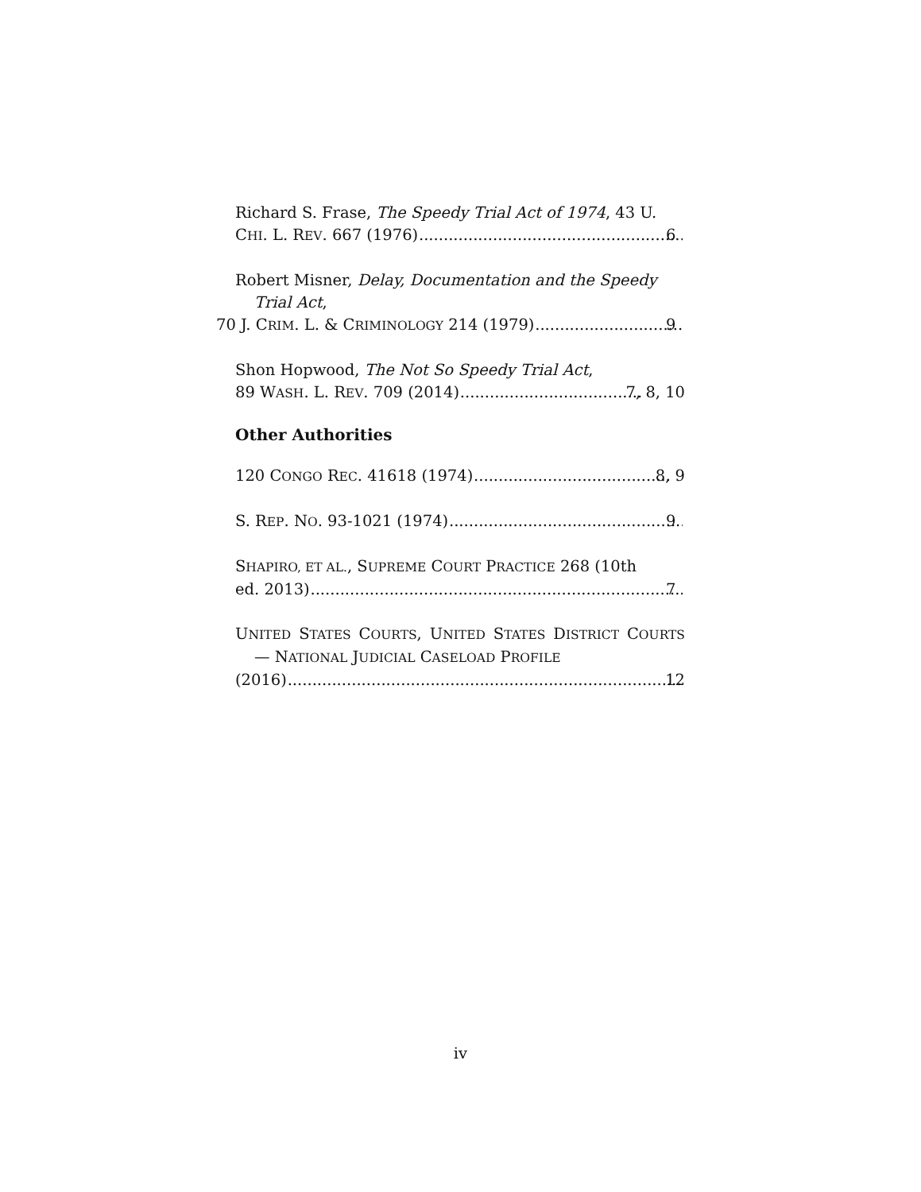Richard S. Frase, The Speedy Trial Act of 1974, 43 U.
CHI. L. REV. 667 (1976) 6
Robert Misner, Delay, Documentation and the Speedy Trial Act,
70 J. CRIM. L. & CRIMINOLOGY 214 (1979) 9
Shon Hopwood, The Not So Speedy Trial Act,
89 WASH. L. REV. 709 (2014) 7, 8, 10
Other Authorities
120 CONGO REC. 41618 (1974) 8, 9
S. REP. NO. 93-1021 (1974) 9
SHAPIRO, ET AL., SUPREME COURT PRACTICE 268 (10th
ed. 2013) 7
UNITED STATES COURTS, UNITED STATES DISTRICT COURTS — NATIONAL JUDICIAL CASELOAD PROFILE
(2016) 12
iv